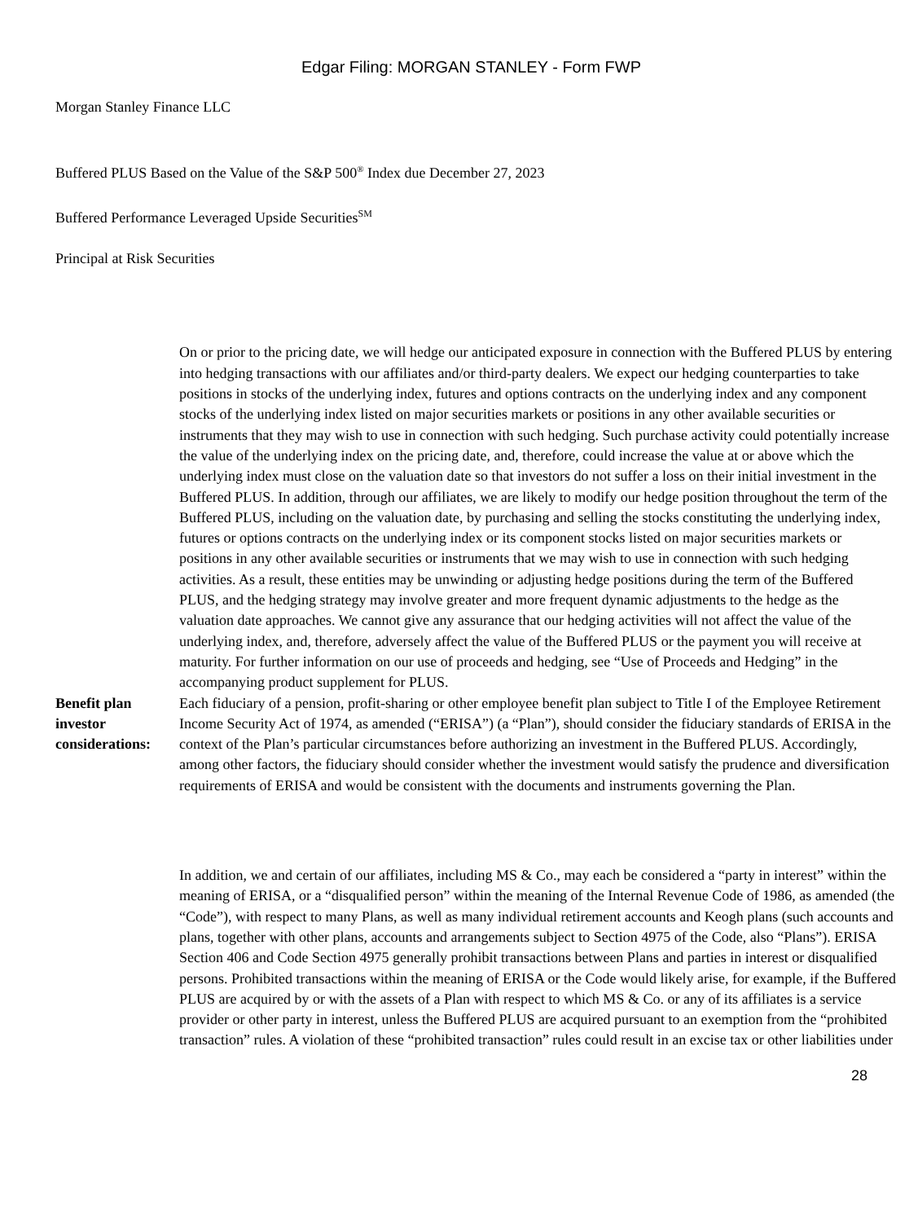Edgar Filing: MORGAN STANLEY - Form FWP
Morgan Stanley Finance LLC
Buffered PLUS Based on the Value of the S&P 500<sup>®</sup> Index due December 27, 2023
Buffered Performance Leveraged Upside Securities<sup>SM</sup>
Principal at Risk Securities
On or prior to the pricing date, we will hedge our anticipated exposure in connection with the Buffered PLUS by entering into hedging transactions with our affiliates and/or third-party dealers. We expect our hedging counterparties to take positions in stocks of the underlying index, futures and options contracts on the underlying index and any component stocks of the underlying index listed on major securities markets or positions in any other available securities or instruments that they may wish to use in connection with such hedging. Such purchase activity could potentially increase the value of the underlying index on the pricing date, and, therefore, could increase the value at or above which the underlying index must close on the valuation date so that investors do not suffer a loss on their initial investment in the Buffered PLUS. In addition, through our affiliates, we are likely to modify our hedge position throughout the term of the Buffered PLUS, including on the valuation date, by purchasing and selling the stocks constituting the underlying index, futures or options contracts on the underlying index or its component stocks listed on major securities markets or positions in any other available securities or instruments that we may wish to use in connection with such hedging activities. As a result, these entities may be unwinding or adjusting hedge positions during the term of the Buffered PLUS, and the hedging strategy may involve greater and more frequent dynamic adjustments to the hedge as the valuation date approaches. We cannot give any assurance that our hedging activities will not affect the value of the underlying index, and, therefore, adversely affect the value of the Buffered PLUS or the payment you will receive at maturity. For further information on our use of proceeds and hedging, see “Use of Proceeds and Hedging” in the accompanying product supplement for PLUS.
Benefit plan investor considerations:
Each fiduciary of a pension, profit-sharing or other employee benefit plan subject to Title I of the Employee Retirement Income Security Act of 1974, as amended (“ERISA”) (a “Plan”), should consider the fiduciary standards of ERISA in the context of the Plan’s particular circumstances before authorizing an investment in the Buffered PLUS. Accordingly, among other factors, the fiduciary should consider whether the investment would satisfy the prudence and diversification requirements of ERISA and would be consistent with the documents and instruments governing the Plan.
In addition, we and certain of our affiliates, including MS & Co., may each be considered a “party in interest” within the meaning of ERISA, or a “disqualified person” within the meaning of the Internal Revenue Code of 1986, as amended (the “Code”), with respect to many Plans, as well as many individual retirement accounts and Keogh plans (such accounts and plans, together with other plans, accounts and arrangements subject to Section 4975 of the Code, also “Plans”). ERISA Section 406 and Code Section 4975 generally prohibit transactions between Plans and parties in interest or disqualified persons. Prohibited transactions within the meaning of ERISA or the Code would likely arise, for example, if the Buffered PLUS are acquired by or with the assets of a Plan with respect to which MS & Co. or any of its affiliates is a service provider or other party in interest, unless the Buffered PLUS are acquired pursuant to an exemption from the “prohibited transaction” rules. A violation of these “prohibited transaction” rules could result in an excise tax or other liabilities under
28